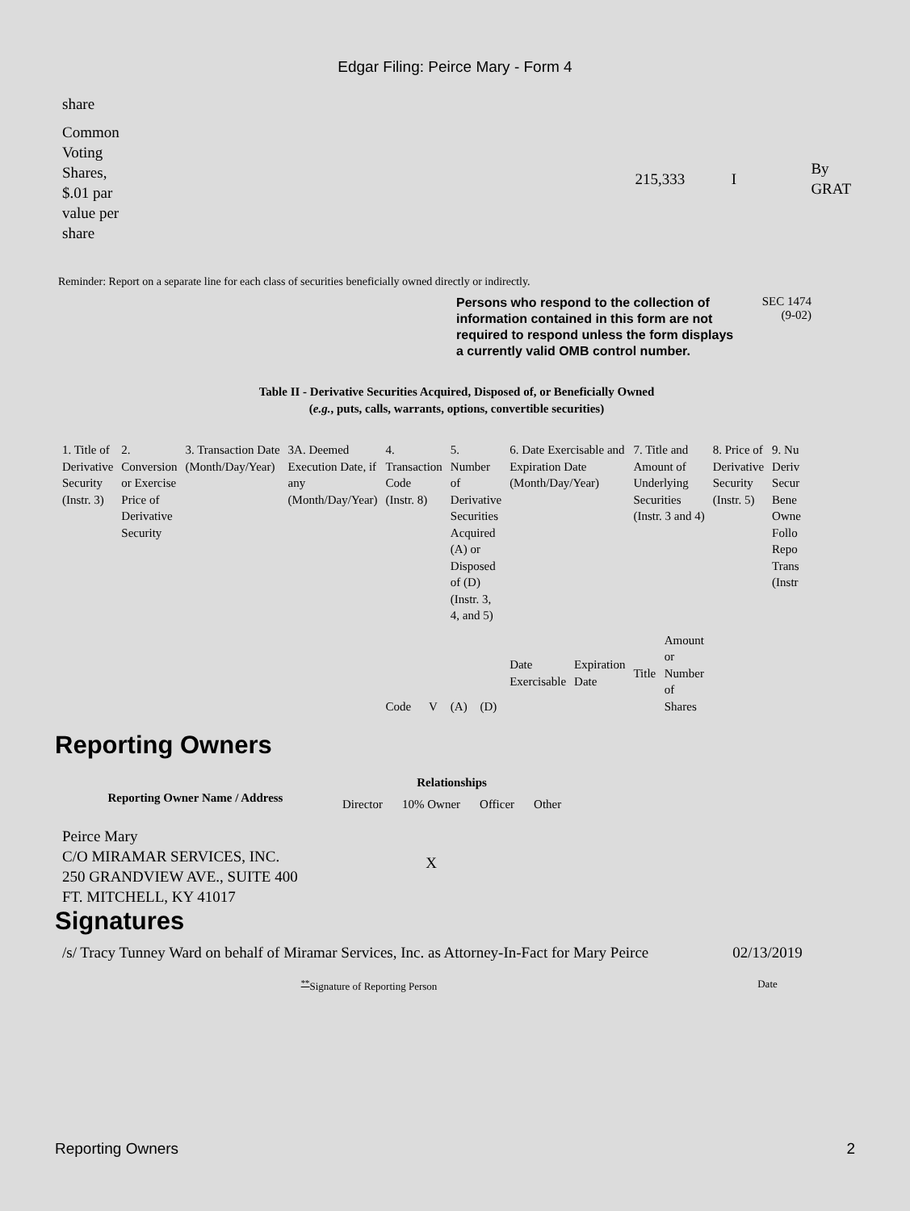Edgar Filing: Peirce Mary - Form 4
| share | | | | |
| Common Voting Shares, $.01 par value per share | | 215,333 | I | By GRAT |
Reminder: Report on a separate line for each class of securities beneficially owned directly or indirectly.
Persons who respond to the collection of information contained in this form are not required to respond unless the form displays a currently valid OMB control number.
SEC 1474
(9-02)
Table II - Derivative Securities Acquired, Disposed of, or Beneficially Owned
(e.g., puts, calls, warrants, options, convertible securities)
| 1. Title of Derivative Security (Instr. 3) | 2. Conversion or Exercise Price of Derivative Security | 3. Transaction Date (Month/Day/Year) | 3A. Deemed Execution Date, if any (Month/Day/Year) | 4. Transaction Code (Instr. 8) | | 5. Number of Derivative Securities Acquired (A) or Disposed of (D) (Instr. 3, 4, and 5) | | 6. Date Exercisable and Expiration Date (Month/Day/Year) | | 7. Title and Amount of Underlying Securities (Instr. 3 and 4) | | 8. Price of Derivative Security (Instr. 5) | 9. Nu Deriv Secur Bene Owne Follo Repo Trans (Instr |
| | | | | | | | | Date Exercisable | Expiration Date | Title | Amount or Number of Shares | | |
| | | | | Code | V | (A) | (D) | | | | | | |
Reporting Owners
| Reporting Owner Name / Address | Relationships | | | |
| --- | --- | --- | --- | --- |
| | Director | 10% Owner | Officer | Other |
| Peirce Mary C/O MIRAMAR SERVICES, INC. 250 GRANDVIEW AVE., SUITE 400 FT. MITCHELL, KY 41017 | | X | | |
Signatures
| /s/ Tracy Tunney Ward on behalf of Miramar Services, Inc. as Attorney-In-Fact for Mary Peirce | 02/13/2019 |
| <sup>**</sup> Signature of Reporting Person | Date |
Reporting Owners 2